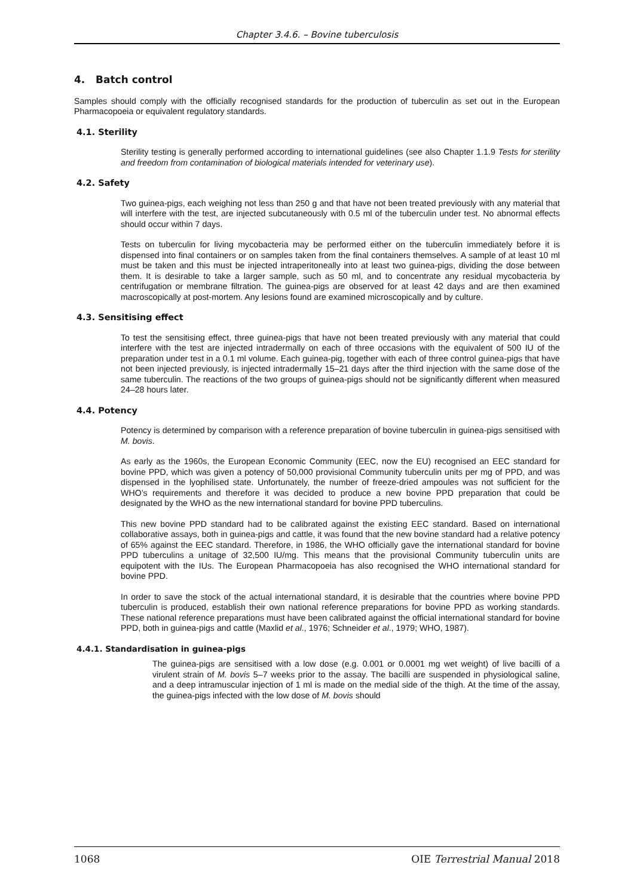Chapter 3.4.6. – Bovine tuberculosis
4. Batch control
Samples should comply with the officially recognised standards for the production of tuberculin as set out in the European Pharmacopoeia or equivalent regulatory standards.
4.1. Sterility
Sterility testing is generally performed according to international guidelines (see also Chapter 1.1.9 Tests for sterility and freedom from contamination of biological materials intended for veterinary use).
4.2. Safety
Two guinea-pigs, each weighing not less than 250 g and that have not been treated previously with any material that will interfere with the test, are injected subcutaneously with 0.5 ml of the tuberculin under test. No abnormal effects should occur within 7 days.
Tests on tuberculin for living mycobacteria may be performed either on the tuberculin immediately before it is dispensed into final containers or on samples taken from the final containers themselves. A sample of at least 10 ml must be taken and this must be injected intraperitoneally into at least two guinea-pigs, dividing the dose between them. It is desirable to take a larger sample, such as 50 ml, and to concentrate any residual mycobacteria by centrifugation or membrane filtration. The guinea-pigs are observed for at least 42 days and are then examined macroscopically at post-mortem. Any lesions found are examined microscopically and by culture.
4.3. Sensitising effect
To test the sensitising effect, three guinea-pigs that have not been treated previously with any material that could interfere with the test are injected intradermally on each of three occasions with the equivalent of 500 IU of the preparation under test in a 0.1 ml volume. Each guinea-pig, together with each of three control guinea-pigs that have not been injected previously, is injected intradermally 15–21 days after the third injection with the same dose of the same tuberculin. The reactions of the two groups of guinea-pigs should not be significantly different when measured 24–28 hours later.
4.4. Potency
Potency is determined by comparison with a reference preparation of bovine tuberculin in guinea-pigs sensitised with M. bovis.
As early as the 1960s, the European Economic Community (EEC, now the EU) recognised an EEC standard for bovine PPD, which was given a potency of 50,000 provisional Community tuberculin units per mg of PPD, and was dispensed in the lyophilised state. Unfortunately, the number of freeze-dried ampoules was not sufficient for the WHO’s requirements and therefore it was decided to produce a new bovine PPD preparation that could be designated by the WHO as the new international standard for bovine PPD tuberculins.
This new bovine PPD standard had to be calibrated against the existing EEC standard. Based on international collaborative assays, both in guinea-pigs and cattle, it was found that the new bovine standard had a relative potency of 65% against the EEC standard. Therefore, in 1986, the WHO officially gave the international standard for bovine PPD tuberculins a unitage of 32,500 IU/mg. This means that the provisional Community tuberculin units are equipotent with the IUs. The European Pharmacopoeia has also recognised the WHO international standard for bovine PPD.
In order to save the stock of the actual international standard, it is desirable that the countries where bovine PPD tuberculin is produced, establish their own national reference preparations for bovine PPD as working standards. These national reference preparations must have been calibrated against the official international standard for bovine PPD, both in guinea-pigs and cattle (Maxlid et al., 1976; Schneider et al., 1979; WHO, 1987).
4.4.1. Standardisation in guinea-pigs
The guinea-pigs are sensitised with a low dose (e.g. 0.001 or 0.0001 mg wet weight) of live bacilli of a virulent strain of M. bovis 5–7 weeks prior to the assay. The bacilli are suspended in physiological saline, and a deep intramuscular injection of 1 ml is made on the medial side of the thigh. At the time of the assay, the guinea-pigs infected with the low dose of M. bovis should
1068 OIE Terrestrial Manual 2018